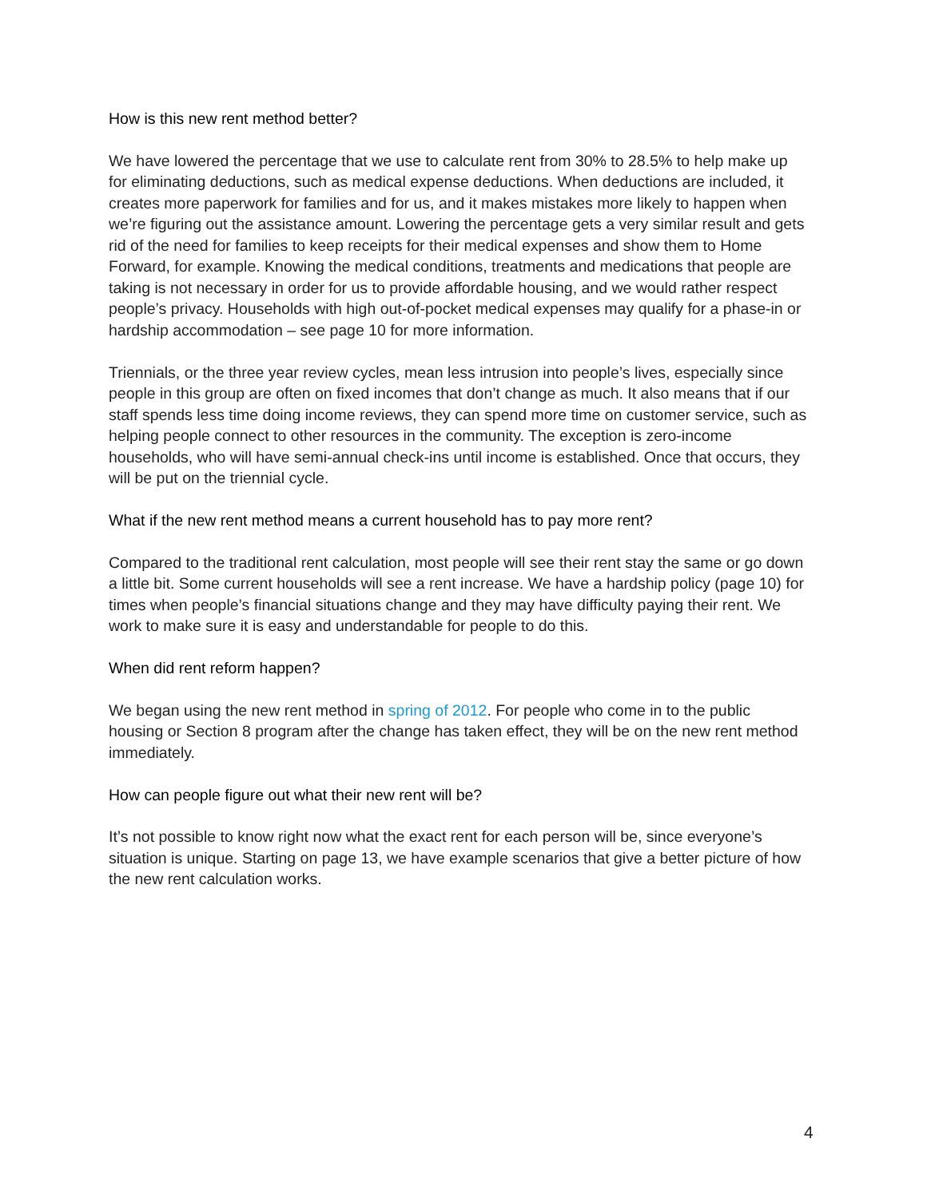How is this new rent method better?
We have lowered the percentage that we use to calculate rent from 30% to 28.5% to help make up for eliminating deductions, such as medical expense deductions. When deductions are included, it creates more paperwork for families and for us, and it makes mistakes more likely to happen when we’re figuring out the assistance amount. Lowering the percentage gets a very similar result and gets rid of the need for families to keep receipts for their medical expenses and show them to Home Forward, for example. Knowing the medical conditions, treatments and medications that people are taking is not necessary in order for us to provide affordable housing, and we would rather respect people’s privacy. Households with high out-of-pocket medical expenses may qualify for a phase-in or hardship accommodation – see page 10 for more information.
Triennials, or the three year review cycles, mean less intrusion into people’s lives, especially since people in this group are often on fixed incomes that don’t change as much. It also means that if our staff spends less time doing income reviews, they can spend more time on customer service, such as helping people connect to other resources in the community. The exception is zero-income households, who will have semi-annual check-ins until income is established. Once that occurs, they will be put on the triennial cycle.
What if the new rent method means a current household has to pay more rent?
Compared to the traditional rent calculation, most people will see their rent stay the same or go down a little bit. Some current households will see a rent increase. We have a hardship policy (page 10) for times when people’s financial situations change and they may have difficulty paying their rent. We work to make sure it is easy and understandable for people to do this.
When did rent reform happen?
We began using the new rent method in spring of 2012. For people who come in to the public housing or Section 8 program after the change has taken effect, they will be on the new rent method immediately.
How can people figure out what their new rent will be?
It’s not possible to know right now what the exact rent for each person will be, since everyone’s situation is unique. Starting on page 13, we have example scenarios that give a better picture of how the new rent calculation works.
4